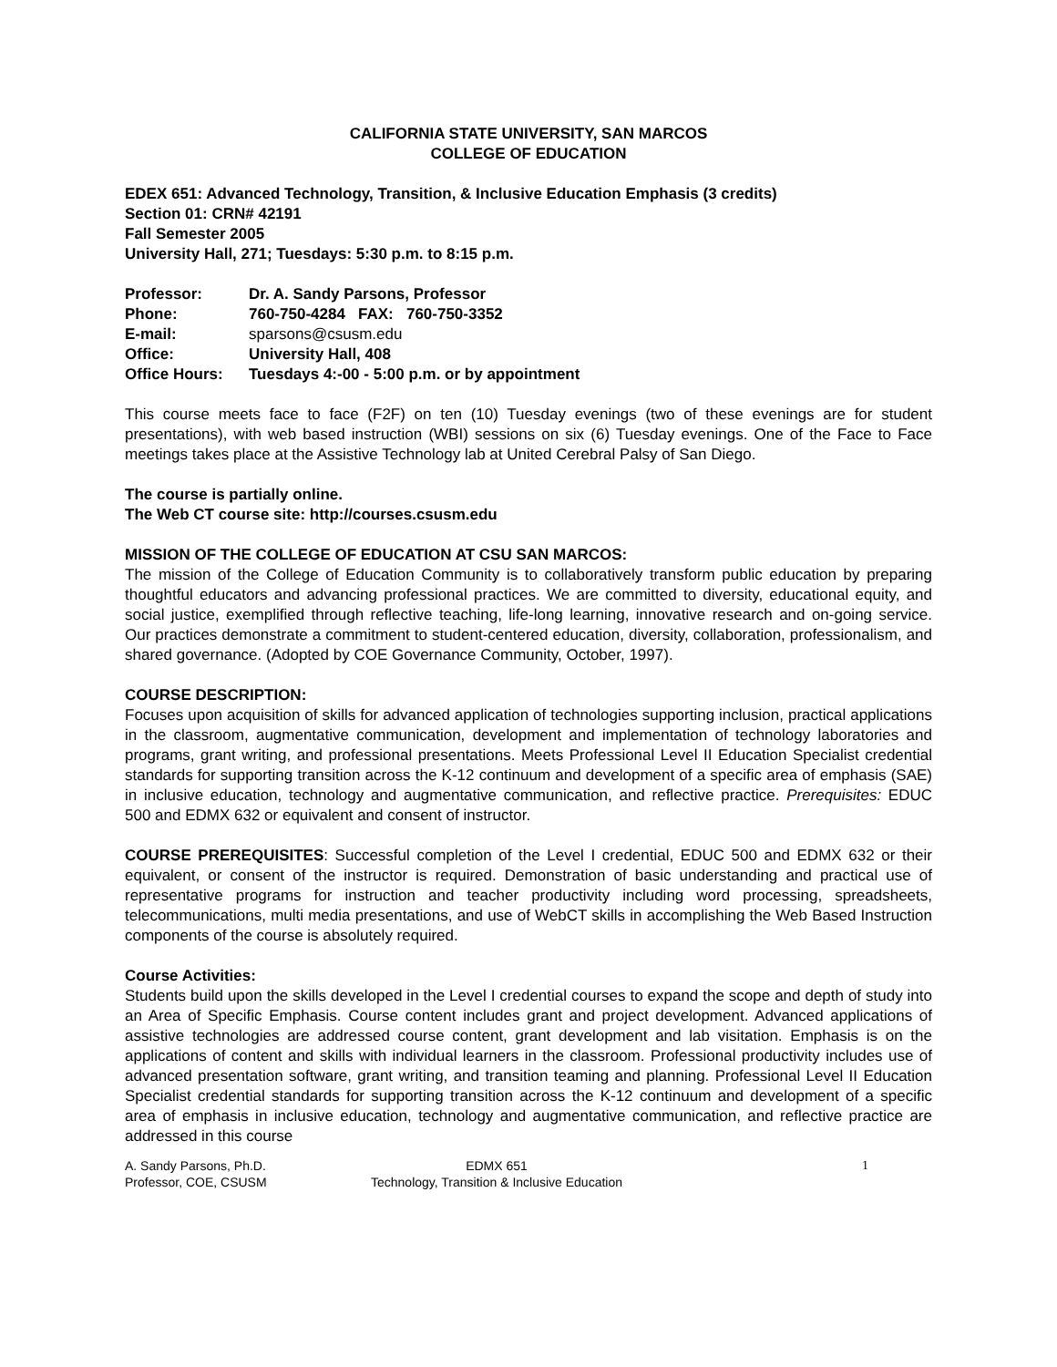CALIFORNIA STATE UNIVERSITY, SAN MARCOS
COLLEGE OF EDUCATION
EDEX 651: Advanced Technology, Transition, & Inclusive Education Emphasis (3 credits)
Section 01: CRN# 42191
Fall Semester 2005
University Hall, 271; Tuesdays: 5:30 p.m. to 8:15 p.m.
| Professor: | Dr. A. Sandy Parsons, Professor |
| Phone: | 760-750-4284 FAX: 760-750-3352 |
| E-mail: | sparsons@csusm.edu |
| Office: | University Hall, 408 |
| Office Hours: | Tuesdays 4:-00 - 5:00 p.m. or by appointment |
This course meets face to face (F2F) on ten (10) Tuesday evenings (two of these evenings are for student presentations), with web based instruction (WBI) sessions on six (6) Tuesday evenings. One of the Face to Face meetings takes place at the Assistive Technology lab at United Cerebral Palsy of San Diego.
The course is partially online.
The Web CT course site: http://courses.csusm.edu
MISSION OF THE COLLEGE OF EDUCATION AT CSU SAN MARCOS:
The mission of the College of Education Community is to collaboratively transform public education by preparing thoughtful educators and advancing professional practices. We are committed to diversity, educational equity, and social justice, exemplified through reflective teaching, life-long learning, innovative research and on-going service. Our practices demonstrate a commitment to student-centered education, diversity, collaboration, professionalism, and shared governance. (Adopted by COE Governance Community, October, 1997).
COURSE DESCRIPTION:
Focuses upon acquisition of skills for advanced application of technologies supporting inclusion, practical applications in the classroom, augmentative communication, development and implementation of technology laboratories and programs, grant writing, and professional presentations. Meets Professional Level II Education Specialist credential standards for supporting transition across the K-12 continuum and development of a specific area of emphasis (SAE) in inclusive education, technology and augmentative communication, and reflective practice. Prerequisites: EDUC 500 and EDMX 632 or equivalent and consent of instructor.
COURSE PREREQUISITES: Successful completion of the Level I credential, EDUC 500 and EDMX 632 or their equivalent, or consent of the instructor is required. Demonstration of basic understanding and practical use of representative programs for instruction and teacher productivity including word processing, spreadsheets, telecommunications, multi media presentations, and use of WebCT skills in accomplishing the Web Based Instruction components of the course is absolutely required.
Course Activities:
Students build upon the skills developed in the Level I credential courses to expand the scope and depth of study into an Area of Specific Emphasis. Course content includes grant and project development. Advanced applications of assistive technologies are addressed course content, grant development and lab visitation. Emphasis is on the applications of content and skills with individual learners in the classroom. Professional productivity includes use of advanced presentation software, grant writing, and transition teaming and planning. Professional Level II Education Specialist credential standards for supporting transition across the K-12 continuum and development of a specific area of emphasis in inclusive education, technology and augmentative communication, and reflective practice are addressed in this course
A. Sandy Parsons, Ph.D.
Professor, COE, CSUSM
EDMX 651
Technology, Transition & Inclusive Education
1